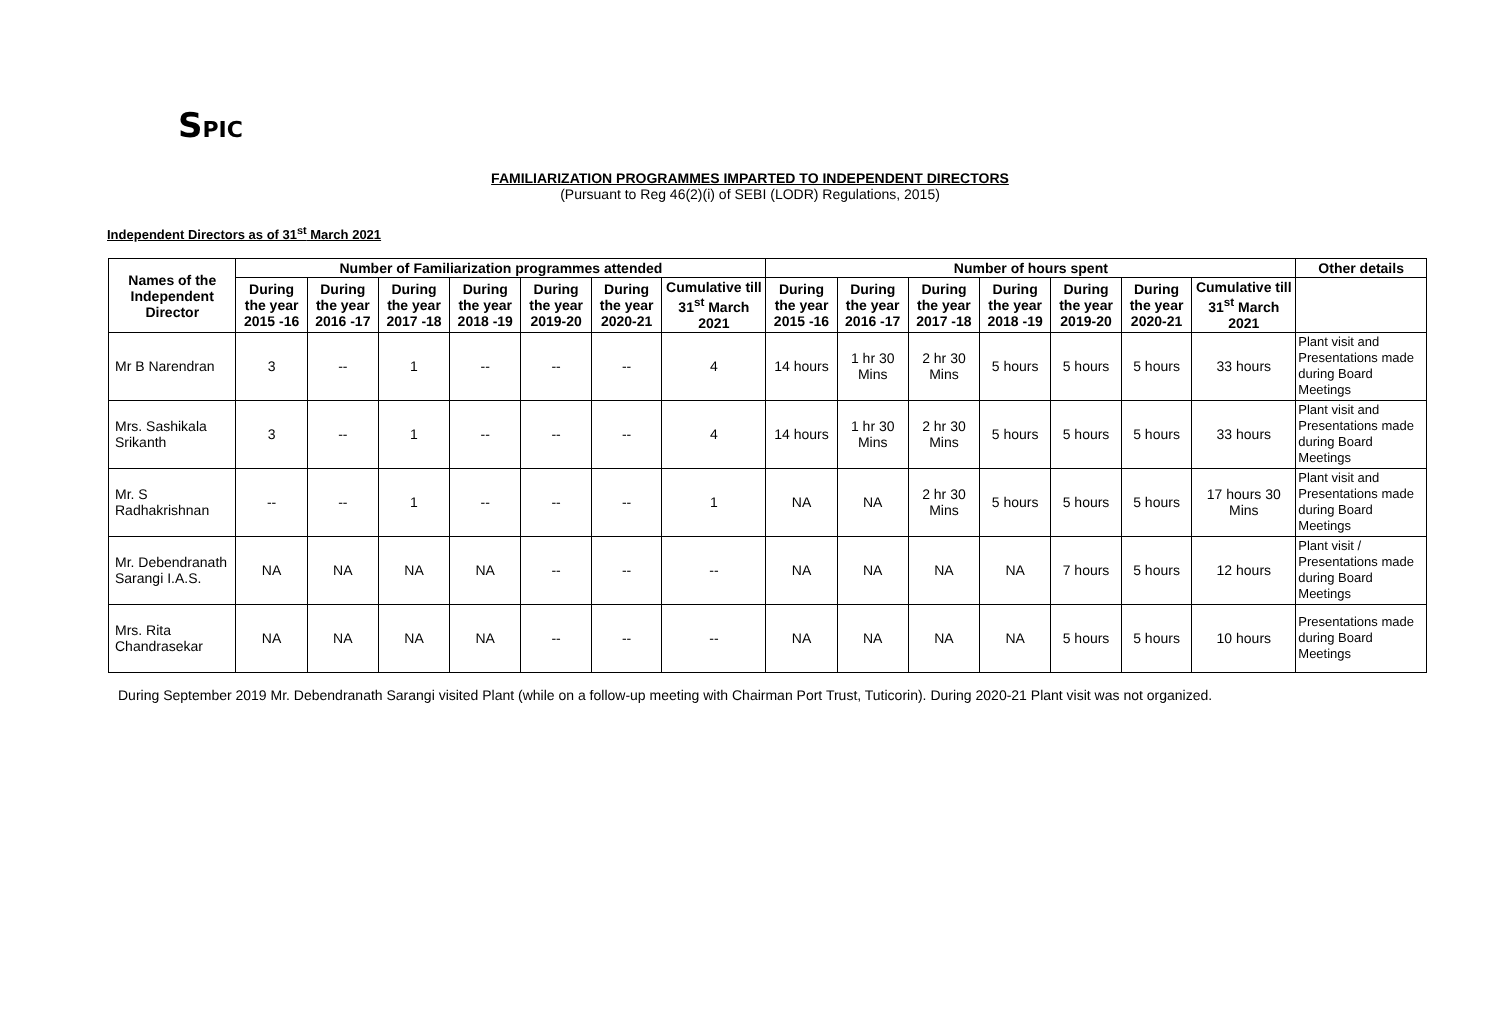SPIC
FAMILIARIZATION PROGRAMMES IMPARTED TO INDEPENDENT DIRECTORS
(Pursuant to Reg 46(2)(i) of SEBI (LODR) Regulations, 2015)
Independent Directors as of 31<sup>st</sup> March 2021
| Names of the Independent Director | Number of Familiarization programmes attended | | | | | | | Number of hours spent | | | | | | | Other details |
| --- | --- | --- | --- | --- | --- | --- | --- | --- | --- | --- | --- | --- | --- | --- | --- |
| | During the year 2015 -16 | During the year 2016 -17 | During the year 2017 -18 | During the year 2018 -19 | During the year 2019-20 | During the year 2020-21 | Cumulative till 31<sup>st</sup> March 2021 | During the year 2015 -16 | During the year 2016 -17 | During the year 2017 -18 | During the year 2018 -19 | During the year 2019-20 | During the year 2020-21 | Cumulative till 31<sup>st</sup> March 2021 | |
| Mr B Narendran | 3 | -- | 1 | -- | -- | -- | 4 | 14 hours | 1 hr 30 Mins | 2 hr 30 Mins | 5 hours | 5 hours | 5 hours | 33 hours | Plant visit and Presentations made during Board Meetings |
| Mrs. Sashikala Srikanth | 3 | -- | 1 | -- | -- | -- | 4 | 14 hours | 1 hr 30 Mins | 2 hr 30 Mins | 5 hours | 5 hours | 5 hours | 33 hours | Plant visit and Presentations made during Board Meetings |
| Mr. S Radhakrishnan | -- | -- | 1 | -- | -- | -- | 1 | NA | NA | 2 hr 30 Mins | 5 hours | 5 hours | 5 hours | 17 hours 30 Mins | Plant visit and Presentations made during Board Meetings |
| Mr. Debendranath Sarangi I.A.S. | NA | NA | NA | NA | -- | -- | -- | NA | NA | NA | NA | 7 hours | 5 hours | 12 hours | Plant visit / Presentations made during Board Meetings |
| Mrs. Rita Chandrasekar | NA | NA | NA | NA | -- | -- | -- | NA | NA | NA | NA | 5 hours | 5 hours | 10 hours | Presentations made during Board Meetings |
During September 2019 Mr. Debendranath Sarangi visited Plant (while on a follow-up meeting with Chairman Port Trust, Tuticorin). During 2020-21 Plant visit was not organized.